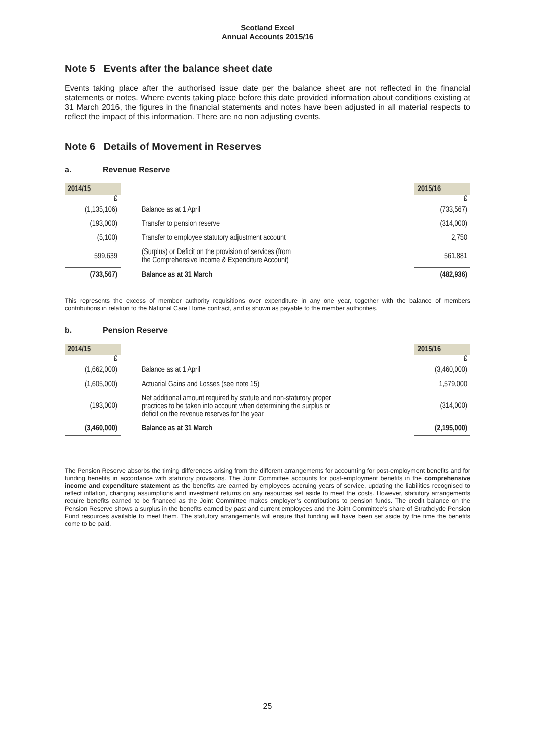Scotland Excel
Annual Accounts 2015/16
Note 5 Events after the balance sheet date
Events taking place after the authorised issue date per the balance sheet are not reflected in the financial statements or notes. Where events taking place before this date provided information about conditions existing at 31 March 2016, the figures in the financial statements and notes have been adjusted in all material respects to reflect the impact of this information. There are no non adjusting events.
Note 6 Details of Movement in Reserves
a. Revenue Reserve
| 2014/15 | | 2015/16 |
| --- | --- | --- |
| £ | | £ |
| (1,135,106) | Balance as at 1 April | (733,567) |
| (193,000) | Transfer to pension reserve | (314,000) |
| (5,100) | Transfer to employee statutory adjustment account | 2,750 |
| 599,639 | (Surplus) or Deficit on the provision of services (from the Comprehensive Income & Expenditure Account) | 561,881 |
| (733,567) | Balance as at 31 March | (482,936) |
This represents the excess of member authority requisitions over expenditure in any one year, together with the balance of members contributions in relation to the National Care Home contract, and is shown as payable to the member authorities.
b. Pension Reserve
| 2014/15 | | 2015/16 |
| --- | --- | --- |
| £ | | £ |
| (1,662,000) | Balance as at 1 April | (3,460,000) |
| (1,605,000) | Actuarial Gains and Losses (see note 15) | 1,579,000 |
| (193,000) | Net additional amount required by statute and non-statutory proper practices to be taken into account when determining the surplus or deficit on the revenue reserves for the year | (314,000) |
| (3,460,000) | Balance as at 31 March | (2,195,000) |
The Pension Reserve absorbs the timing differences arising from the different arrangements for accounting for post-employment benefits and for funding benefits in accordance with statutory provisions. The Joint Committee accounts for post-employment benefits in the comprehensive income and expenditure statement as the benefits are earned by employees accruing years of service, updating the liabilities recognised to reflect inflation, changing assumptions and investment returns on any resources set aside to meet the costs. However, statutory arrangements require benefits earned to be financed as the Joint Committee makes employer’s contributions to pension funds. The credit balance on the Pension Reserve shows a surplus in the benefits earned by past and current employees and the Joint Committee’s share of Strathclyde Pension Fund resources available to meet them. The statutory arrangements will ensure that funding will have been set aside by the time the benefits come to be paid.
25